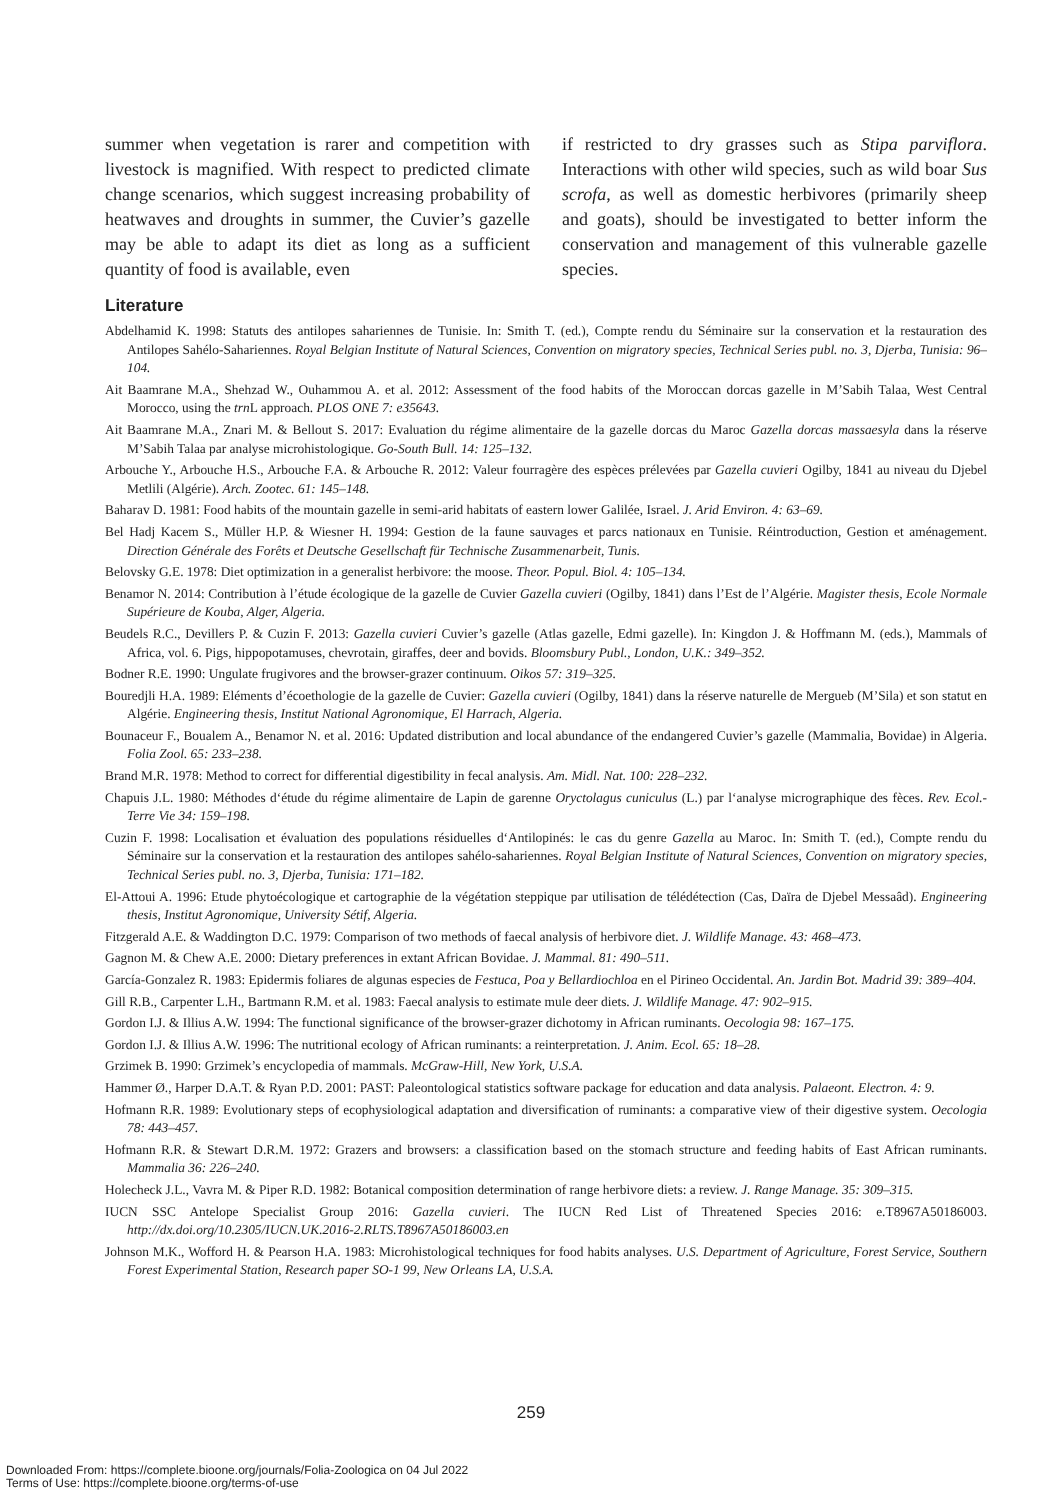summer when vegetation is rarer and competition with livestock is magnified. With respect to predicted climate change scenarios, which suggest increasing probability of heatwaves and droughts in summer, the Cuvier’s gazelle may be able to adapt its diet as long as a sufficient quantity of food is available, even
if restricted to dry grasses such as Stipa parviflora. Interactions with other wild species, such as wild boar Sus scrofa, as well as domestic herbivores (primarily sheep and goats), should be investigated to better inform the conservation and management of this vulnerable gazelle species.
Literature
Abdelhamid K. 1998: Statuts des antilopes sahariennes de Tunisie. In: Smith T. (ed.), Compte rendu du Séminaire sur la conservation et la restauration des Antilopes Sahélo-Sahariennes. Royal Belgian Institute of Natural Sciences, Convention on migratory species, Technical Series publ. no. 3, Djerba, Tunisia: 96–104.
Ait Baamrane M.A., Shehzad W., Ouhammou A. et al. 2012: Assessment of the food habits of the Moroccan dorcas gazelle in M’Sabih Talaa, West Central Morocco, using the trn L approach. PLOS ONE 7: e35643.
Ait Baamrane M.A., Znari M. & Bellout S. 2017: Evaluation du régime alimentaire de la gazelle dorcas du Maroc Gazella dorcas massaesyla dans la réserve M’Sabih Talaa par analyse microhistologique. Go-South Bull. 14: 125–132.
Arbouche Y., Arbouche H.S., Arbouche F.A. & Arbouche R. 2012: Valeur fourragère des espèces prélevées par Gazella cuvieri Ogilby, 1841 au niveau du Djebel Metlili (Algérie). Arch. Zootec. 61: 145–148.
Baharav D. 1981: Food habits of the mountain gazelle in semi-arid habitats of eastern lower Galilée, Israel. J. Arid Environ. 4: 63–69.
Bel Hadj Kacem S., Müller H.P. & Wiesner H. 1994: Gestion de la faune sauvages et parcs nationaux en Tunisie. Réintroduction, Gestion et aménagement. Direction Générale des Forêts et Deutsche Gesellschaft für Technische Zusammenarbeit, Tunis.
Belovsky G.E. 1978: Diet optimization in a generalist herbivore: the moose. Theor. Popul. Biol. 4: 105–134.
Benamor N. 2014: Contribution à l’étude écologique de la gazelle de Cuvier Gazella cuvieri (Ogilby, 1841) dans l’Est de l’Algérie. Magister thesis, Ecole Normale Supérieure de Kouba, Alger, Algeria.
Beudels R.C., Devillers P. & Cuzin F. 2013: Gazella cuvieri Cuvier’s gazelle (Atlas gazelle, Edmi gazelle). In: Kingdon J. & Hoffmann M. (eds.), Mammals of Africa, vol. 6. Pigs, hippopotamuses, chevrotain, giraffes, deer and bovids. Bloomsbury Publ., London, U.K.: 349–352.
Bodner R.E. 1990: Ungulate frugivores and the browser-grazer continuum. Oikos 57: 319–325.
Bouredjli H.A. 1989: Eléments d’écoethologie de la gazelle de Cuvier: Gazella cuvieri (Ogilby, 1841) dans la réserve naturelle de Mergueb (M’Sila) et son statut en Algérie. Engineering thesis, Institut National Agronomique, El Harrach, Algeria.
Bounaceur F., Boualem A., Benamor N. et al. 2016: Updated distribution and local abundance of the endangered Cuvier’s gazelle (Mammalia, Bovidae) in Algeria. Folia Zool. 65: 233–238.
Brand M.R. 1978: Method to correct for differential digestibility in fecal analysis. Am. Midl. Nat. 100: 228–232.
Chapuis J.L. 1980: Méthodes d‘étude du régime alimentaire de Lapin de garenne Oryctolagus cuniculus (L.) par l‘analyse micrographique des fèces. Rev. Ecol.-Terre Vie 34: 159–198.
Cuzin F. 1998: Localisation et évaluation des populations résiduelles d‘Antilopinés: le cas du genre Gazella au Maroc. In: Smith T. (ed.), Compte rendu du Séminaire sur la conservation et la restauration des antilopes sahélo-sahariennes. Royal Belgian Institute of Natural Sciences, Convention on migratory species, Technical Series publ. no. 3, Djerba, Tunisia: 171–182.
El-Attoui A. 1996: Etude phytoécologique et cartographie de la végétation steppique par utilisation de télédétection (Cas, Daïra de Djebel Messaâd). Engineering thesis, Institut Agronomique, University Sétif, Algeria.
Fitzgerald A.E. & Waddington D.C. 1979: Comparison of two methods of faecal analysis of herbivore diet. J. Wildlife Manage. 43: 468–473.
Gagnon M. & Chew A.E. 2000: Dietary preferences in extant African Bovidae. J. Mammal. 81: 490–511.
García-Gonzalez R. 1983: Epidermis foliares de algunas especies de Festuca, Poa y Bellardiochloa en el Pirineo Occidental. An. Jardin Bot. Madrid 39: 389–404.
Gill R.B., Carpenter L.H., Bartmann R.M. et al. 1983: Faecal analysis to estimate mule deer diets. J. Wildlife Manage. 47: 902–915.
Gordon I.J. & Illius A.W. 1994: The functional significance of the browser-grazer dichotomy in African ruminants. Oecologia 98: 167–175.
Gordon I.J. & Illius A.W. 1996: The nutritional ecology of African ruminants: a reinterpretation. J. Anim. Ecol. 65: 18–28.
Grzimek B. 1990: Grzimek’s encyclopedia of mammals. McGraw-Hill, New York, U.S.A.
Hammer Ø., Harper D.A.T. & Ryan P.D. 2001: PAST: Paleontological statistics software package for education and data analysis. Palaeont. Electron. 4: 9.
Hofmann R.R. 1989: Evolutionary steps of ecophysiological adaptation and diversification of ruminants: a comparative view of their digestive system. Oecologia 78: 443–457.
Hofmann R.R. & Stewart D.R.M. 1972: Grazers and browsers: a classification based on the stomach structure and feeding habits of East African ruminants. Mammalia 36: 226–240.
Holecheck J.L., Vavra M. & Piper R.D. 1982: Botanical composition determination of range herbivore diets: a review. J. Range Manage. 35: 309–315.
IUCN SSC Antelope Specialist Group 2016: Gazella cuvieri. The IUCN Red List of Threatened Species 2016: e.T8967A50186003. http://dx.doi.org/10.2305/IUCN.UK.2016-2.RLTS.T8967A50186003.en
Johnson M.K., Wofford H. & Pearson H.A. 1983: Microhistological techniques for food habits analyses. U.S. Department of Agriculture, Forest Service, Southern Forest Experimental Station, Research paper SO-1 99, New Orleans LA, U.S.A.
259
Downloaded From: https://complete.bioone.org/journals/Folia-Zoologica on 04 Jul 2022
Terms of Use: https://complete.bioone.org/terms-of-use